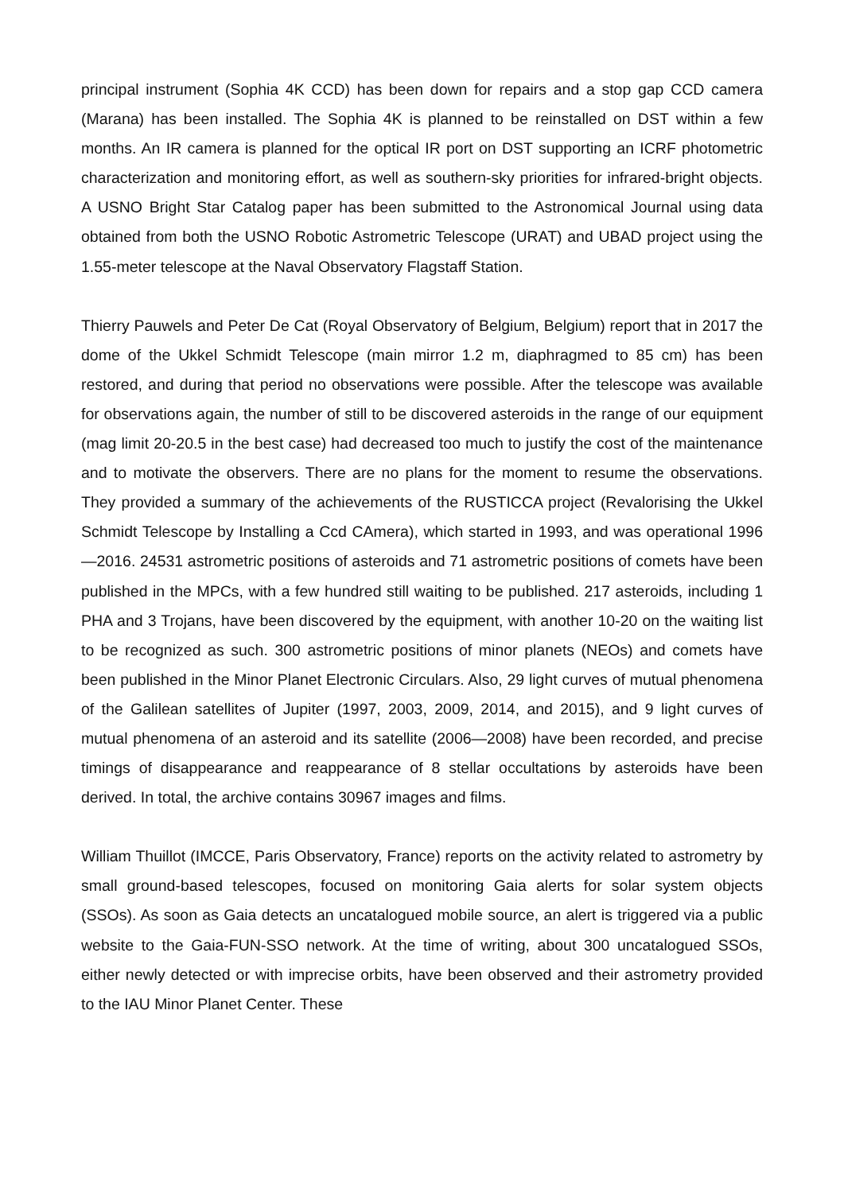principal instrument (Sophia 4K CCD) has been down for repairs and a stop gap CCD camera (Marana) has been installed. The Sophia 4K is planned to be reinstalled on DST within a few months. An IR camera is planned for the optical IR port on DST supporting an ICRF photometric characterization and monitoring effort, as well as southern-sky priorities for infrared-bright objects. A USNO Bright Star Catalog paper has been submitted to the Astronomical Journal using data obtained from both the USNO Robotic Astrometric Telescope (URAT) and UBAD project using the 1.55-meter telescope at the Naval Observatory Flagstaff Station.
Thierry Pauwels and Peter De Cat (Royal Observatory of Belgium, Belgium) report that in 2017 the dome of the Ukkel Schmidt Telescope (main mirror 1.2 m, diaphragmed to 85 cm) has been restored, and during that period no observations were possible. After the telescope was available for observations again, the number of still to be discovered asteroids in the range of our equipment (mag limit 20-20.5 in the best case) had decreased too much to justify the cost of the maintenance and to motivate the observers. There are no plans for the moment to resume the observations. They provided a summary of the achievements of the RUSTICCA project (Revalorising the Ukkel Schmidt Telescope by Installing a Ccd CAmera), which started in 1993, and was operational 1996—2016. 24531 astrometric positions of asteroids and 71 astrometric positions of comets have been published in the MPCs, with a few hundred still waiting to be published. 217 asteroids, including 1 PHA and 3 Trojans, have been discovered by the equipment, with another 10-20 on the waiting list to be recognized as such. 300 astrometric positions of minor planets (NEOs) and comets have been published in the Minor Planet Electronic Circulars. Also, 29 light curves of mutual phenomena of the Galilean satellites of Jupiter (1997, 2003, 2009, 2014, and 2015), and 9 light curves of mutual phenomena of an asteroid and its satellite (2006—2008) have been recorded, and precise timings of disappearance and reappearance of 8 stellar occultations by asteroids have been derived. In total, the archive contains 30967 images and films.
William Thuillot (IMCCE, Paris Observatory, France) reports on the activity related to astrometry by small ground-based telescopes, focused on monitoring Gaia alerts for solar system objects (SSOs). As soon as Gaia detects an uncatalogued mobile source, an alert is triggered via a public website to the Gaia-FUN-SSO network. At the time of writing, about 300 uncatalogued SSOs, either newly detected or with imprecise orbits, have been observed and their astrometry provided to the IAU Minor Planet Center. These